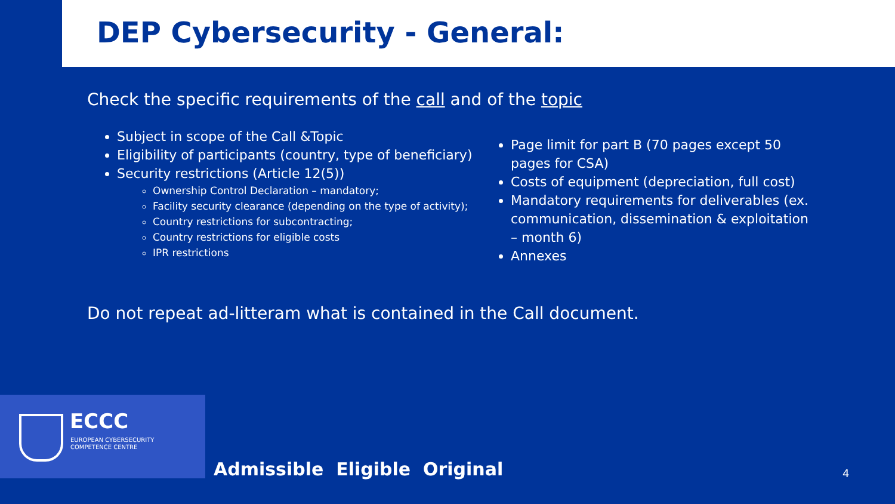DEP Cybersecurity - General:
Check the specific requirements of the call and of the topic
Subject in scope of the Call &Topic
Eligibility of participants (country, type of beneficiary)
Security restrictions (Article 12(5))
Ownership Control Declaration – mandatory;
Facility security clearance (depending on the type of activity);
Country restrictions for subcontracting;
Country restrictions for eligible costs
IPR restrictions
Page limit for part B (70 pages except 50 pages for CSA)
Costs of equipment (depreciation, full cost)
Mandatory requirements for deliverables (ex. communication, dissemination & exploitation – month 6)
Annexes
Do not repeat ad-litteram what is contained in the Call document.
ECCC
EUROPEAN CYBERSECURITY
COMPETENCE CENTRE
Admissible Eligible Original 4